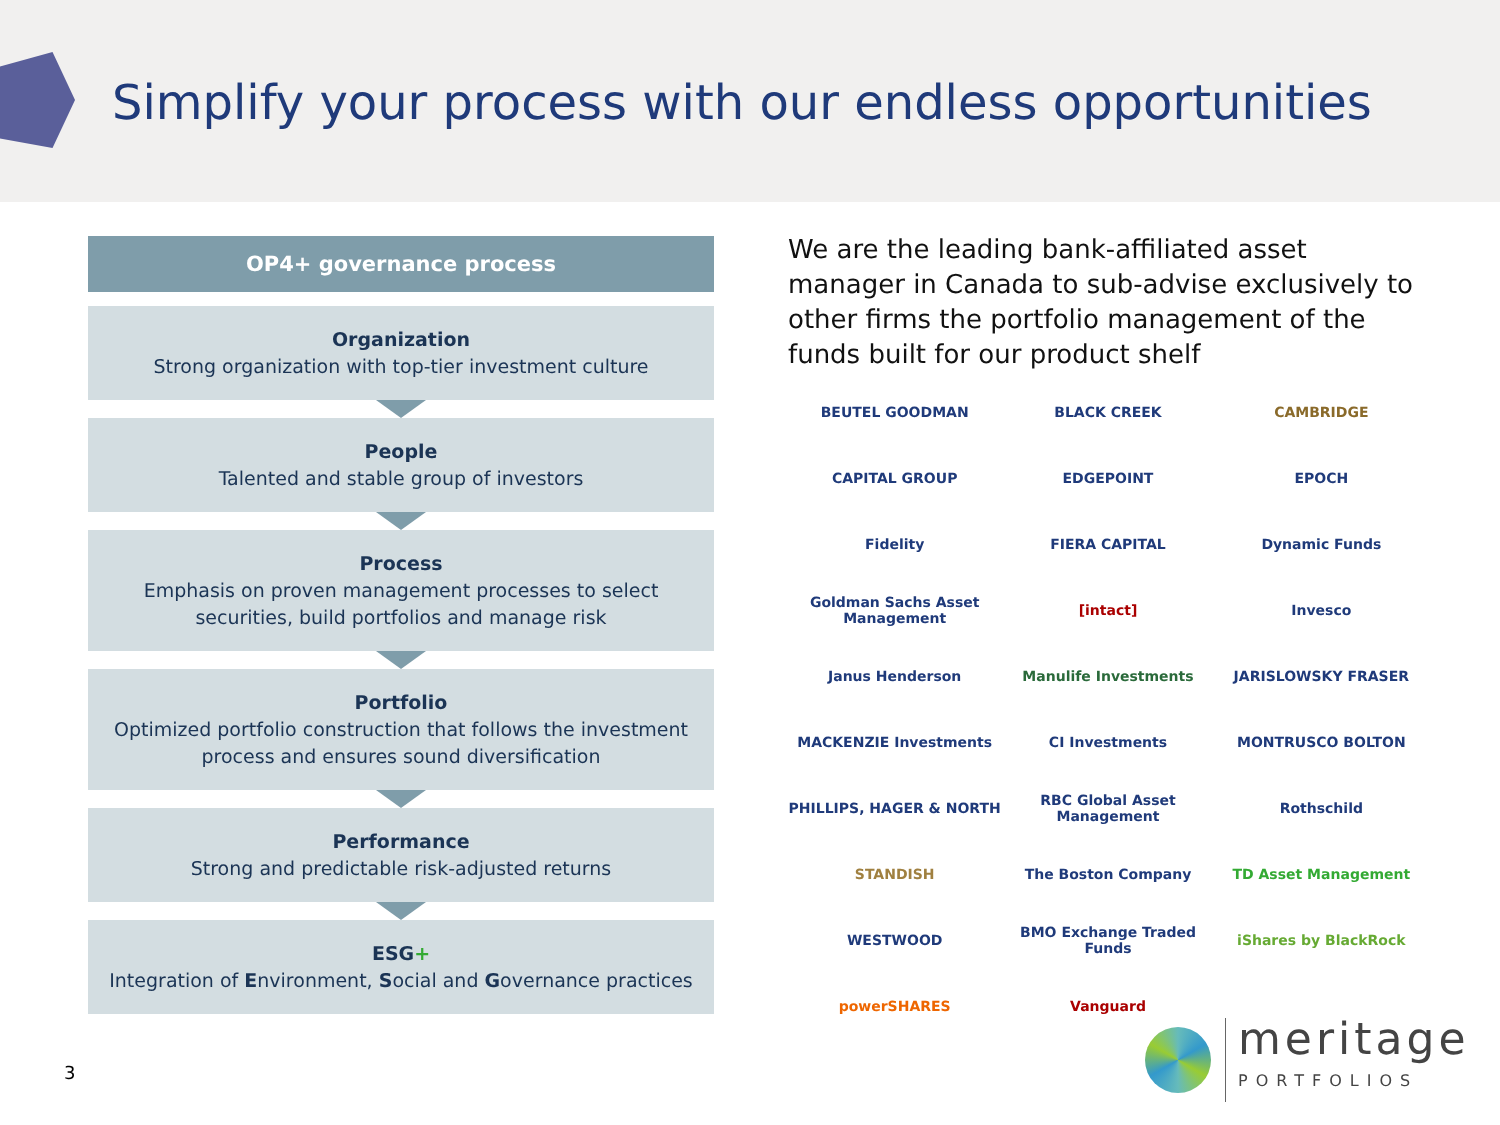Simplify your process with our endless opportunities
OP4+ governance process
Organization
Strong organization with top-tier investment culture
People
Talented and stable group of investors
Process
Emphasis on proven management processes to select securities, build portfolios and manage risk
Portfolio
Optimized portfolio construction that follows the investment process and ensures sound diversification
Performance
Strong and predictable risk-adjusted returns
ESG+
Integration of Environment, Social and Governance practices
We are the leading bank-affiliated asset manager in Canada to sub-advise exclusively to other firms the portfolio management of the funds built for our product shelf
BEUTEL GOODMAN
BLACK CREEK
CAMBRIDGE
CAPITAL GROUP
EDGEPOINT
EPOCH
Fidelity
FIERA CAPITAL
Dynamic Funds
Goldman Sachs Asset Management
[intact]
Invesco
Janus Henderson
Manulife Investments
JARISLOWSKY FRASER
MACKENZIE Investments
CI Investments
MONTRUSCO BOLTON
PHILLIPS, HAGER & NORTH
RBC Global Asset Management
Rothschild
STANDISH
The Boston Company
TD Asset Management
WESTWOOD
BMO Exchange Traded Funds
iShares by BlackRock
powerSHARES
Vanguard
3
meritage
PORTFOLIOS